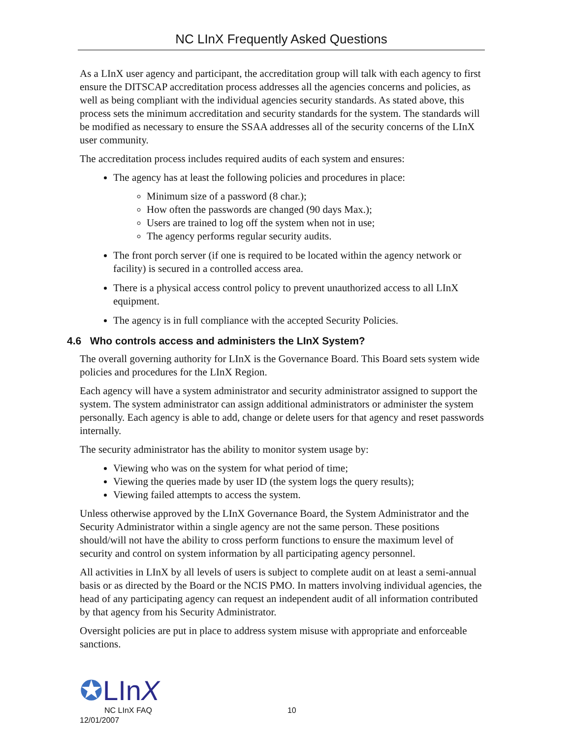NC LInX Frequently Asked Questions
As a LInX user agency and participant, the accreditation group will talk with each agency to first ensure the DITSCAP accreditation process addresses all the agencies concerns and policies, as well as being compliant with the individual agencies security standards. As stated above, this process sets the minimum accreditation and security standards for the system. The standards will be modified as necessary to ensure the SSAA addresses all of the security concerns of the LInX user community.
The accreditation process includes required audits of each system and ensures:
The agency has at least the following policies and procedures in place:
Minimum size of a password (8 char.);
How often the passwords are changed (90 days Max.);
Users are trained to log off the system when not in use;
The agency performs regular security audits.
The front porch server (if one is required to be located within the agency network or facility) is secured in a controlled access area.
There is a physical access control policy to prevent unauthorized access to all LInX equipment.
The agency is in full compliance with the accepted Security Policies.
4.6 Who controls access and administers the LInX System?
The overall governing authority for LInX is the Governance Board. This Board sets system wide policies and procedures for the LInX Region.
Each agency will have a system administrator and security administrator assigned to support the system. The system administrator can assign additional administrators or administer the system personally. Each agency is able to add, change or delete users for that agency and reset passwords internally.
The security administrator has the ability to monitor system usage by:
Viewing who was on the system for what period of time;
Viewing the queries made by user ID (the system logs the query results);
Viewing failed attempts to access the system.
Unless otherwise approved by the LInX Governance Board, the System Administrator and the Security Administrator within a single agency are not the same person. These positions should/will not have the ability to cross perform functions to ensure the maximum level of security and control on system information by all participating agency personnel.
All activities in LInX by all levels of users is subject to complete audit on at least a semi-annual basis or as directed by the Board or the NCIS PMO. In matters involving individual agencies, the head of any participating agency can request an independent audit of all information contributed by that agency from his Security Administrator.
Oversight policies are put in place to address system misuse with appropriate and enforceable sanctions.
✪LInX
NC LInX FAQ 10
12/01/2007